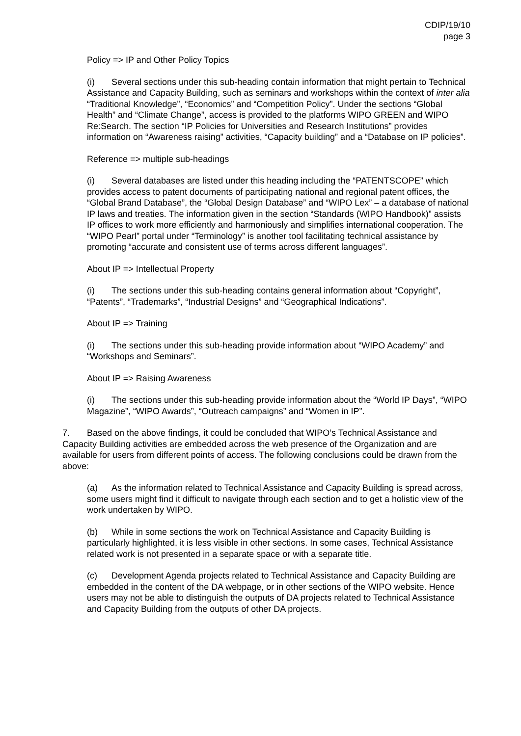CDIP/19/10
page 3
Policy => IP and Other Policy Topics
(i) Several sections under this sub-heading contain information that might pertain to Technical Assistance and Capacity Building, such as seminars and workshops within the context of inter alia “Traditional Knowledge”, “Economics” and “Competition Policy”. Under the sections “Global Health” and “Climate Change”, access is provided to the platforms WIPO GREEN and WIPO Re:Search. The section “IP Policies for Universities and Research Institutions” provides information on “Awareness raising” activities, “Capacity building” and a “Database on IP policies”.
Reference => multiple sub-headings
(i) Several databases are listed under this heading including the “PATENTSCOPE” which provides access to patent documents of participating national and regional patent offices, the “Global Brand Database”, the “Global Design Database” and “WIPO Lex” – a database of national IP laws and treaties. The information given in the section “Standards (WIPO Handbook)” assists IP offices to work more efficiently and harmoniously and simplifies international cooperation. The “WIPO Pearl” portal under “Terminology” is another tool facilitating technical assistance by promoting “accurate and consistent use of terms across different languages”.
About IP => Intellectual Property
(i) The sections under this sub-heading contains general information about “Copyright”, “Patents”, “Trademarks”, “Industrial Designs” and “Geographical Indications”.
About IP => Training
(i) The sections under this sub-heading provide information about “WIPO Academy” and “Workshops and Seminars”.
About IP => Raising Awareness
(i) The sections under this sub-heading provide information about the “World IP Days”, “WIPO Magazine”, “WIPO Awards”, “Outreach campaigns” and “Women in IP”.
7. Based on the above findings, it could be concluded that WIPO’s Technical Assistance and Capacity Building activities are embedded across the web presence of the Organization and are available for users from different points of access. The following conclusions could be drawn from the above:
(a) As the information related to Technical Assistance and Capacity Building is spread across, some users might find it difficult to navigate through each section and to get a holistic view of the work undertaken by WIPO.
(b) While in some sections the work on Technical Assistance and Capacity Building is particularly highlighted, it is less visible in other sections. In some cases, Technical Assistance related work is not presented in a separate space or with a separate title.
(c) Development Agenda projects related to Technical Assistance and Capacity Building are embedded in the content of the DA webpage, or in other sections of the WIPO website. Hence users may not be able to distinguish the outputs of DA projects related to Technical Assistance and Capacity Building from the outputs of other DA projects.